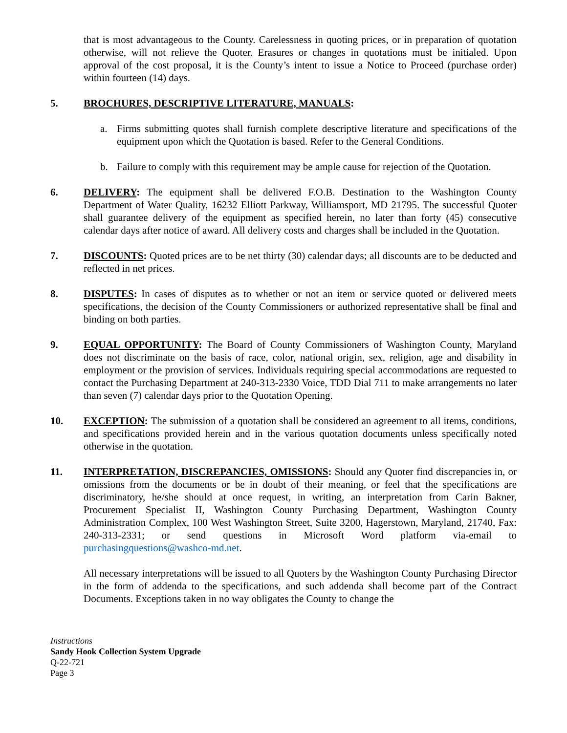that is most advantageous to the County. Carelessness in quoting prices, or in preparation of quotation otherwise, will not relieve the Quoter. Erasures or changes in quotations must be initialed. Upon approval of the cost proposal, it is the County’s intent to issue a Notice to Proceed (purchase order) within fourteen (14) days.
5. BROCHURES, DESCRIPTIVE LITERATURE, MANUALS:
a. Firms submitting quotes shall furnish complete descriptive literature and specifications of the equipment upon which the Quotation is based. Refer to the General Conditions.
b. Failure to comply with this requirement may be ample cause for rejection of the Quotation.
6. DELIVERY: The equipment shall be delivered F.O.B. Destination to the Washington County Department of Water Quality, 16232 Elliott Parkway, Williamsport, MD 21795. The successful Quoter shall guarantee delivery of the equipment as specified herein, no later than forty (45) consecutive calendar days after notice of award. All delivery costs and charges shall be included in the Quotation.
7. DISCOUNTS: Quoted prices are to be net thirty (30) calendar days; all discounts are to be deducted and reflected in net prices.
8. DISPUTES: In cases of disputes as to whether or not an item or service quoted or delivered meets specifications, the decision of the County Commissioners or authorized representative shall be final and binding on both parties.
9. EQUAL OPPORTUNITY: The Board of County Commissioners of Washington County, Maryland does not discriminate on the basis of race, color, national origin, sex, religion, age and disability in employment or the provision of services. Individuals requiring special accommodations are requested to contact the Purchasing Department at 240-313-2330 Voice, TDD Dial 711 to make arrangements no later than seven (7) calendar days prior to the Quotation Opening.
10. EXCEPTION: The submission of a quotation shall be considered an agreement to all items, conditions, and specifications provided herein and in the various quotation documents unless specifically noted otherwise in the quotation.
11. INTERPRETATION, DISCREPANCIES, OMISSIONS: Should any Quoter find discrepancies in, or omissions from the documents or be in doubt of their meaning, or feel that the specifications are discriminatory, he/she should at once request, in writing, an interpretation from Carin Bakner, Procurement Specialist II, Washington County Purchasing Department, Washington County Administration Complex, 100 West Washington Street, Suite 3200, Hagerstown, Maryland, 21740, Fax: 240-313-2331; or send questions in Microsoft Word platform via-email to purchasingquestions@washco-md.net.
All necessary interpretations will be issued to all Quoters by the Washington County Purchasing Director in the form of addenda to the specifications, and such addenda shall become part of the Contract Documents. Exceptions taken in no way obligates the County to change the
Instructions
Sandy Hook Collection System Upgrade
Q-22-721
Page 3